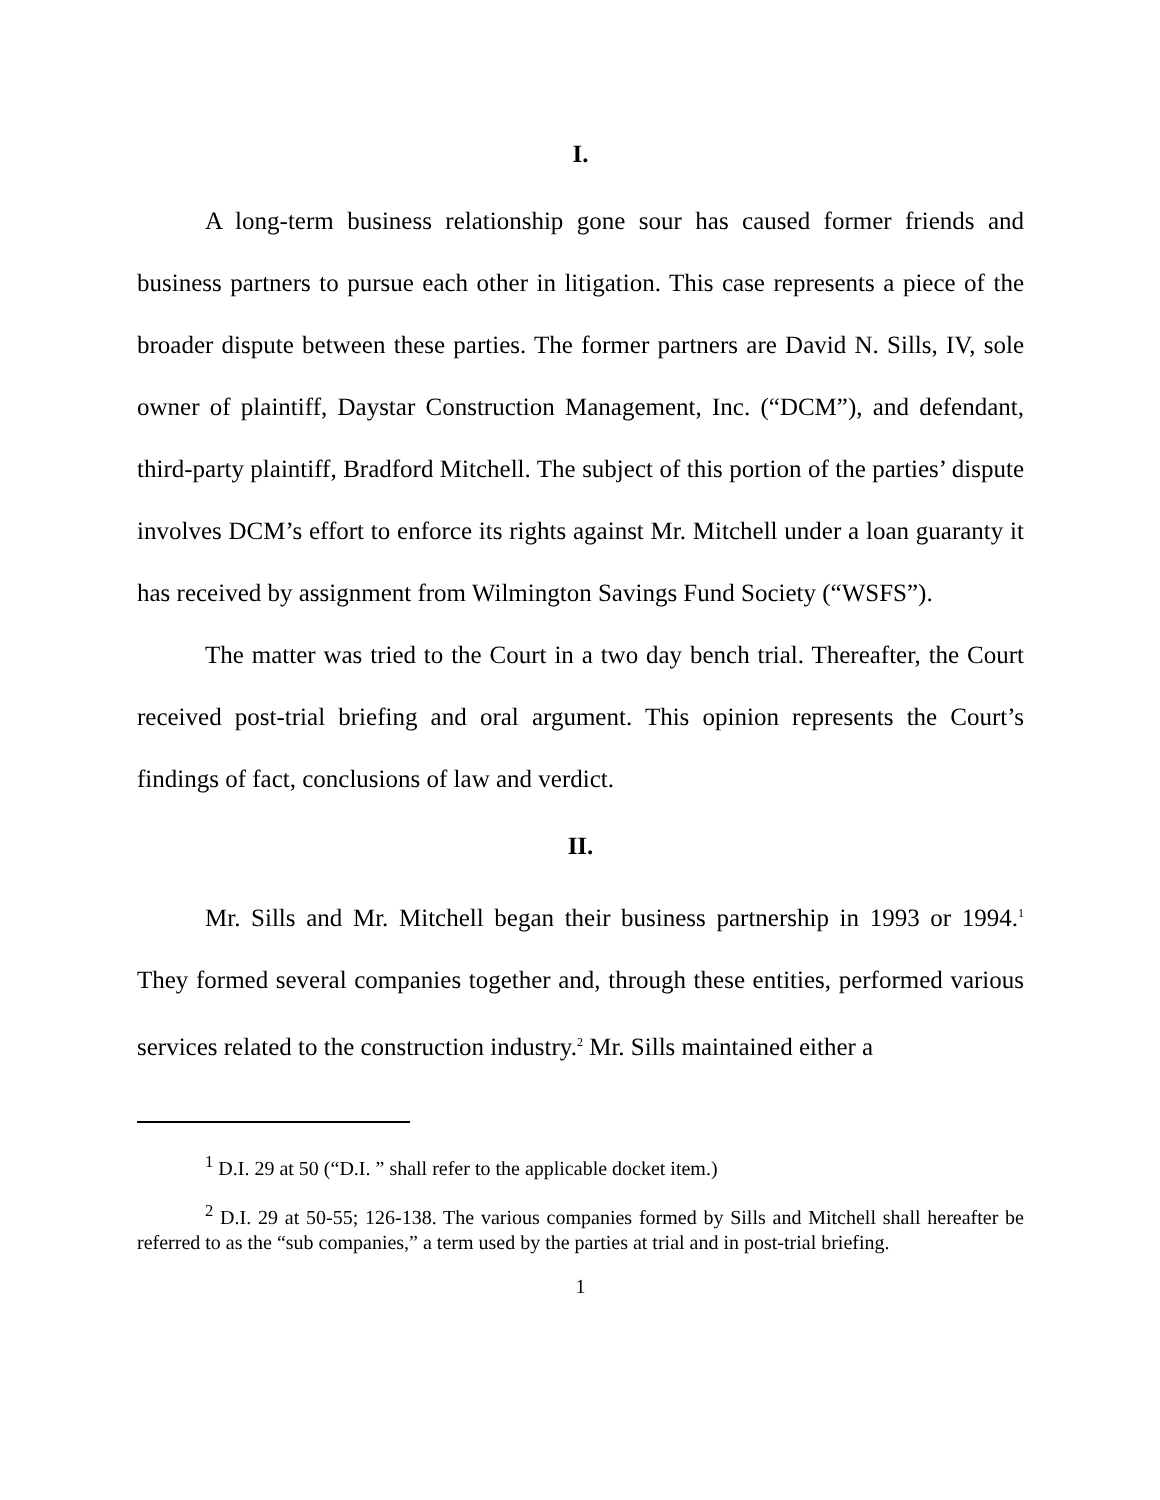I.
A long-term business relationship gone sour has caused former friends and business partners to pursue each other in litigation. This case represents a piece of the broader dispute between these parties. The former partners are David N. Sills, IV, sole owner of plaintiff, Daystar Construction Management, Inc. (“DCM”), and defendant, third-party plaintiff, Bradford Mitchell. The subject of this portion of the parties’ dispute involves DCM’s effort to enforce its rights against Mr. Mitchell under a loan guaranty it has received by assignment from Wilmington Savings Fund Society (“WSFS”).
The matter was tried to the Court in a two day bench trial. Thereafter, the Court received post-trial briefing and oral argument. This opinion represents the Court’s findings of fact, conclusions of law and verdict.
II.
Mr. Sills and Mr. Mitchell began their business partnership in 1993 or 1994.<sup>1</sup> They formed several companies together and, through these entities, performed various services related to the construction industry.<sup>2</sup> Mr. Sills maintained either a
<sup>1</sup> D.I. 29 at 50 (“D.I. ” shall refer to the applicable docket item.)
<sup>2</sup> D.I. 29 at 50-55; 126-138. The various companies formed by Sills and Mitchell shall hereafter be referred to as the “sub companies,” a term used by the parties at trial and in post-trial briefing.
1